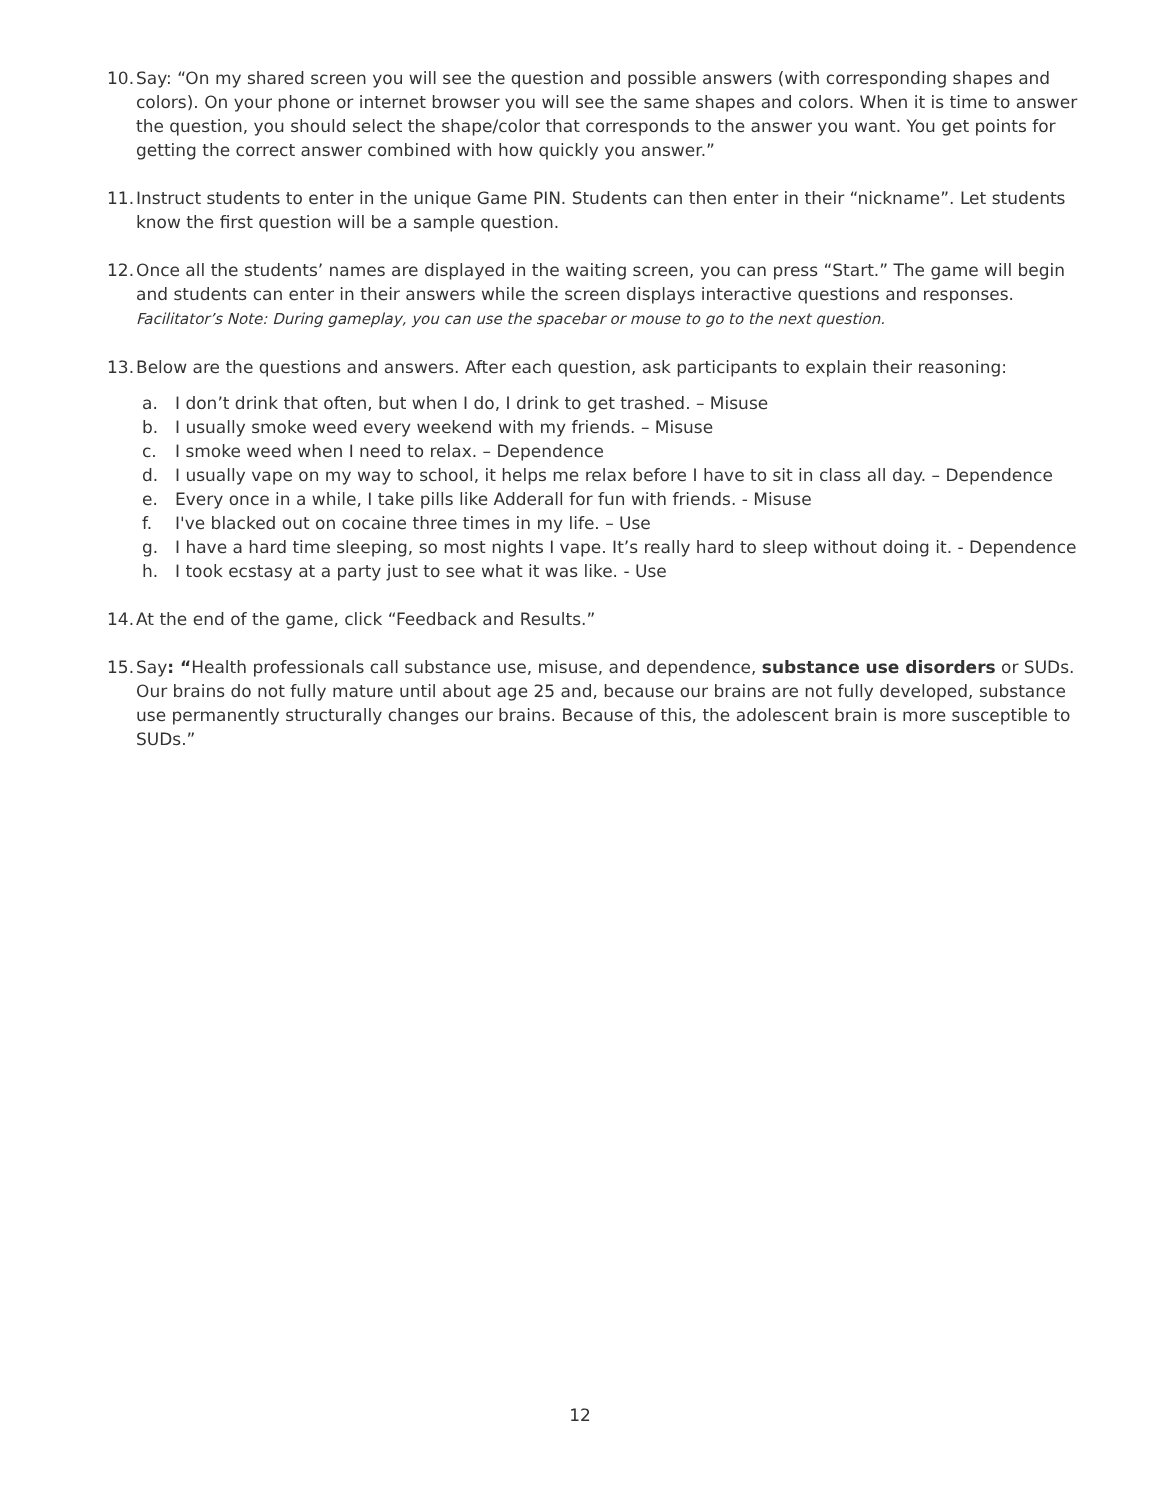10.
Say: “On my shared screen you will see the question and possible answers (with corresponding shapes and colors). On your phone or internet browser you will see the same shapes and colors. When it is time to answer the question, you should select the shape/color that corresponds to the answer you want. You get points for getting the correct answer combined with how quickly you answer.”
11.
Instruct students to enter in the unique Game PIN. Students can then enter in their “nickname”. Let students know the first question will be a sample question.
12.
Once all the students’ names are displayed in the waiting screen, you can press “Start.” The game will begin and students can enter in their answers while the screen displays interactive questions and responses. Facilitator’s Note: During gameplay, you can use the spacebar or mouse to go to the next question.
13.
Below are the questions and answers. After each question, ask participants to explain their reasoning:
a. I don’t drink that often, but when I do, I drink to get trashed. – Misuse
b. I usually smoke weed every weekend with my friends. – Misuse
c. I smoke weed when I need to relax. – Dependence
d. I usually vape on my way to school, it helps me relax before I have to sit in class all day. – Dependence
e. Every once in a while, I take pills like Adderall for fun with friends. - Misuse
f. I've blacked out on cocaine three times in my life. – Use
g. I have a hard time sleeping, so most nights I vape. It’s really hard to sleep without doing it. - Dependence
h. I took ecstasy at a party just to see what it was like. - Use
14.
At the end of the game, click “Feedback and Results.”
15.
Say: “Health professionals call substance use, misuse, and dependence, substance use disorders or SUDs. Our brains do not fully mature until about age 25 and, because our brains are not fully developed, substance use permanently structurally changes our brains. Because of this, the adolescent brain is more susceptible to SUDs.”
12